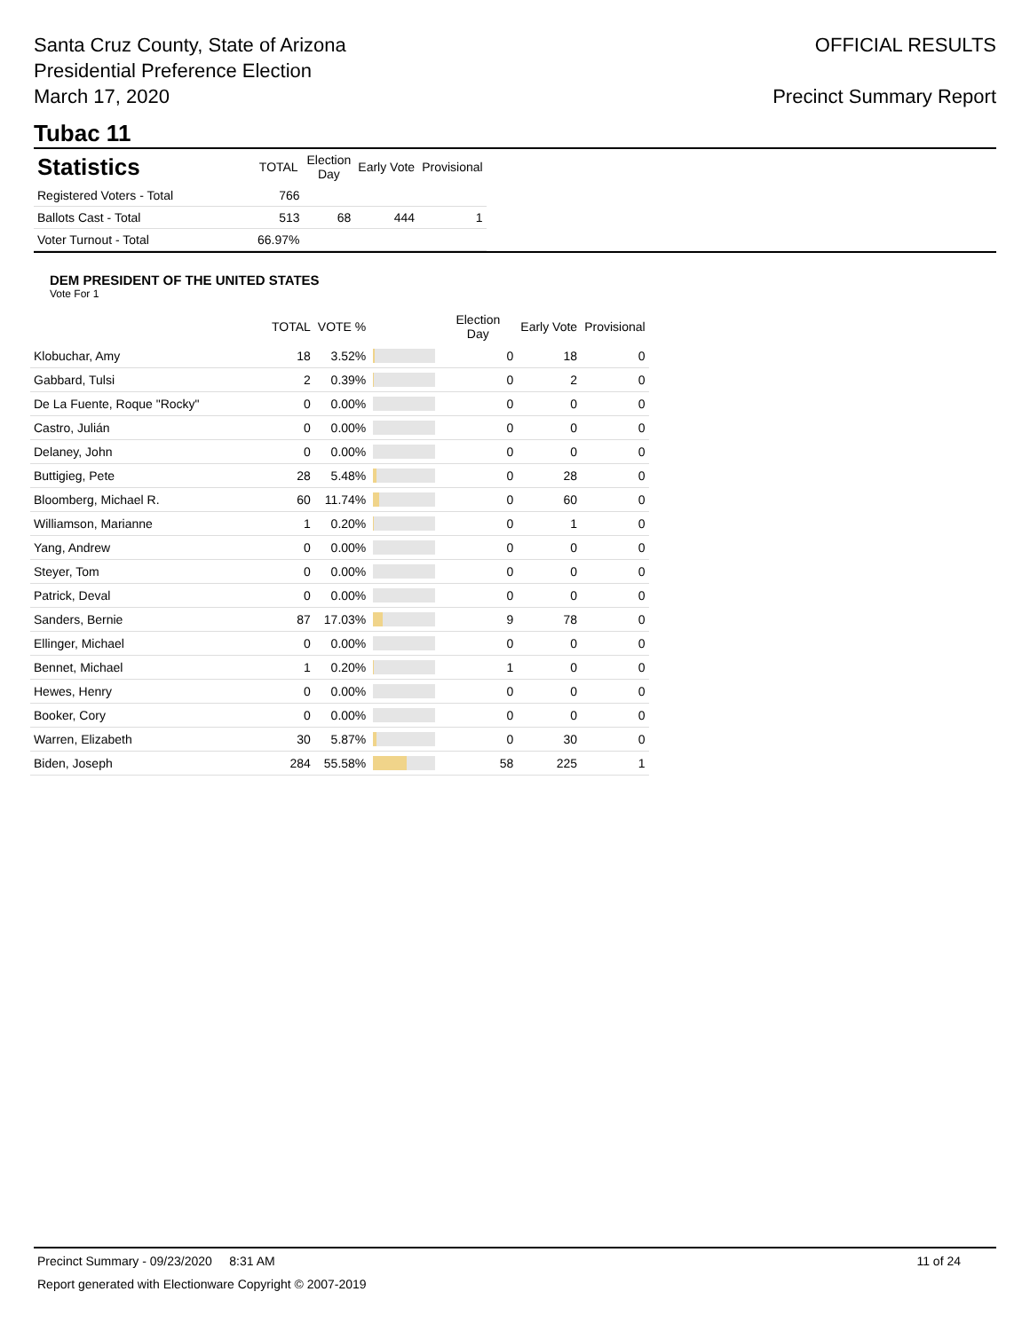Santa Cruz County, State of Arizona
Presidential Preference Election
March 17, 2020
OFFICIAL RESULTS
Precinct Summary Report
Tubac 11
| Statistics | TOTAL | Election Day | Early Vote | Provisional |
| --- | --- | --- | --- | --- |
| Registered Voters - Total | 766 | | | |
| Ballots Cast - Total | 513 | 68 | 444 | 1 |
| Voter Turnout - Total | 66.97% | | | |
DEM PRESIDENT OF THE UNITED STATES
Vote For 1
| | TOTAL | VOTE % | | Election Day | Early Vote | Provisional |
| --- | --- | --- | --- | --- | --- | --- |
| Klobuchar, Amy | 18 | 3.52% | | 0 | 18 | 0 |
| Gabbard, Tulsi | 2 | 0.39% | | 0 | 2 | 0 |
| De La Fuente, Roque "Rocky" | 0 | 0.00% | | 0 | 0 | 0 |
| Castro, Julián | 0 | 0.00% | | 0 | 0 | 0 |
| Delaney, John | 0 | 0.00% | | 0 | 0 | 0 |
| Buttigieg, Pete | 28 | 5.48% | | 0 | 28 | 0 |
| Bloomberg, Michael R. | 60 | 11.74% | | 0 | 60 | 0 |
| Williamson, Marianne | 1 | 0.20% | | 0 | 1 | 0 |
| Yang, Andrew | 0 | 0.00% | | 0 | 0 | 0 |
| Steyer, Tom | 0 | 0.00% | | 0 | 0 | 0 |
| Patrick, Deval | 0 | 0.00% | | 0 | 0 | 0 |
| Sanders, Bernie | 87 | 17.03% | | 9 | 78 | 0 |
| Ellinger, Michael | 0 | 0.00% | | 0 | 0 | 0 |
| Bennet, Michael | 1 | 0.20% | | 1 | 0 | 0 |
| Hewes, Henry | 0 | 0.00% | | 0 | 0 | 0 |
| Booker, Cory | 0 | 0.00% | | 0 | 0 | 0 |
| Warren, Elizabeth | 30 | 5.87% | | 0 | 30 | 0 |
| Biden, Joseph | 284 | 55.58% | | 58 | 225 | 1 |
Precinct Summary - 09/23/2020 8:31 AM 11 of 24
Report generated with Electionware Copyright © 2007-2019